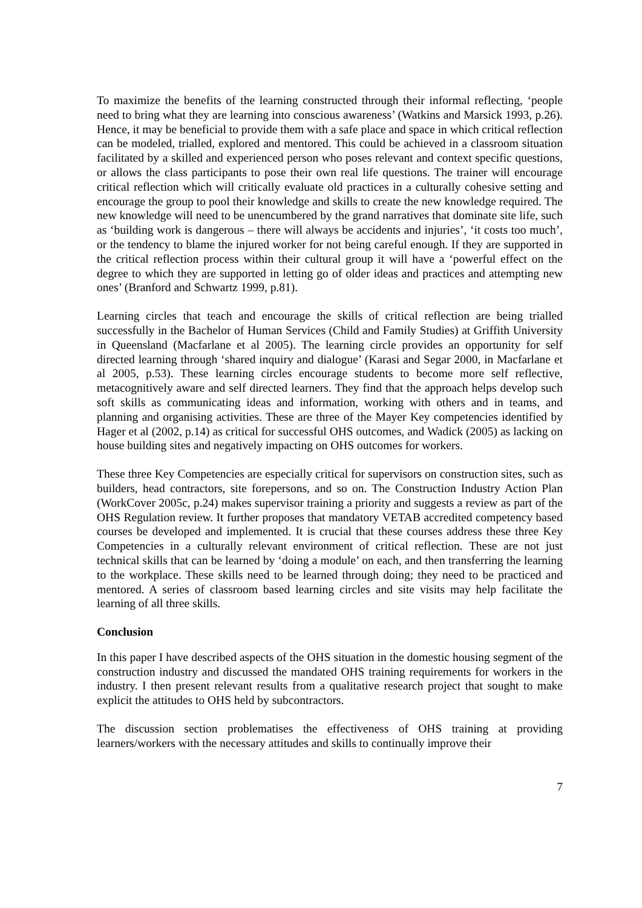To maximize the benefits of the learning constructed through their informal reflecting, ‘people need to bring what they are learning into conscious awareness’ (Watkins and Marsick 1993, p.26). Hence, it may be beneficial to provide them with a safe place and space in which critical reflection can be modeled, trialled, explored and mentored. This could be achieved in a classroom situation facilitated by a skilled and experienced person who poses relevant and context specific questions, or allows the class participants to pose their own real life questions. The trainer will encourage critical reflection which will critically evaluate old practices in a culturally cohesive setting and encourage the group to pool their knowledge and skills to create the new knowledge required. The new knowledge will need to be unencumbered by the grand narratives that dominate site life, such as ‘building work is dangerous – there will always be accidents and injuries’, ‘it costs too much’, or the tendency to blame the injured worker for not being careful enough. If they are supported in the critical reflection process within their cultural group it will have a ‘powerful effect on the degree to which they are supported in letting go of older ideas and practices and attempting new ones’ (Branford and Schwartz 1999, p.81).
Learning circles that teach and encourage the skills of critical reflection are being trialled successfully in the Bachelor of Human Services (Child and Family Studies) at Griffith University in Queensland (Macfarlane et al 2005). The learning circle provides an opportunity for self directed learning through ‘shared inquiry and dialogue’ (Karasi and Segar 2000, in Macfarlane et al 2005, p.53). These learning circles encourage students to become more self reflective, metacognitively aware and self directed learners. They find that the approach helps develop such soft skills as communicating ideas and information, working with others and in teams, and planning and organising activities. These are three of the Mayer Key competencies identified by Hager et al (2002, p.14) as critical for successful OHS outcomes, and Wadick (2005) as lacking on house building sites and negatively impacting on OHS outcomes for workers.
These three Key Competencies are especially critical for supervisors on construction sites, such as builders, head contractors, site forepersons, and so on. The Construction Industry Action Plan (WorkCover 2005c, p.24) makes supervisor training a priority and suggests a review as part of the OHS Regulation review. It further proposes that mandatory VETAB accredited competency based courses be developed and implemented. It is crucial that these courses address these three Key Competencies in a culturally relevant environment of critical reflection. These are not just technical skills that can be learned by ‘doing a module’ on each, and then transferring the learning to the workplace. These skills need to be learned through doing; they need to be practiced and mentored. A series of classroom based learning circles and site visits may help facilitate the learning of all three skills.
Conclusion
In this paper I have described aspects of the OHS situation in the domestic housing segment of the construction industry and discussed the mandated OHS training requirements for workers in the industry. I then present relevant results from a qualitative research project that sought to make explicit the attitudes to OHS held by subcontractors.
The discussion section problematises the effectiveness of OHS training at providing learners/workers with the necessary attitudes and skills to continually improve their
7